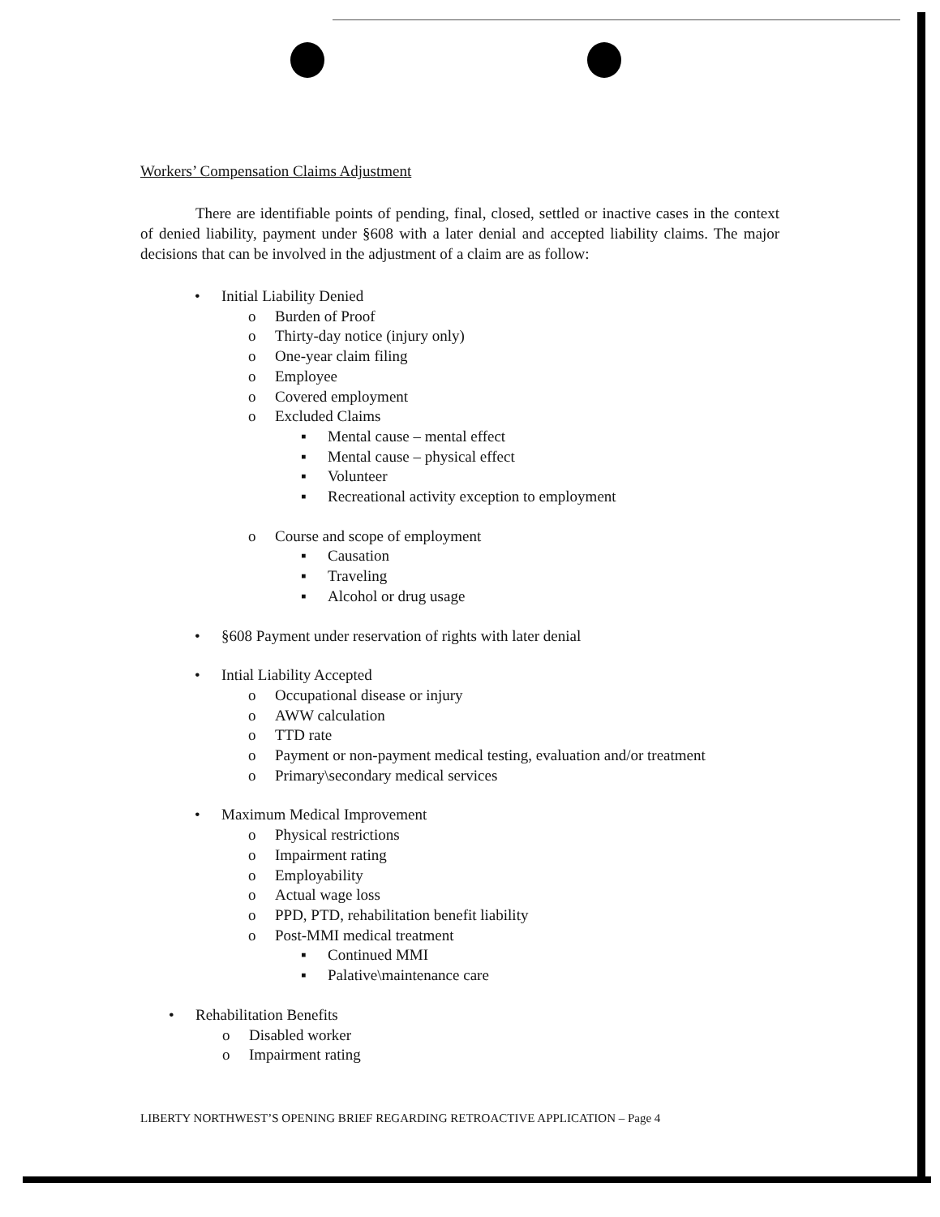Workers’ Compensation Claims Adjustment
There are identifiable points of pending, final, closed, settled or inactive cases in the context of denied liability, payment under §608 with a later denial and accepted liability claims. The major decisions that can be involved in the adjustment of a claim are as follow:
• Initial Liability Denied
o Burden of Proof
o Thirty-day notice (injury only)
o One-year claim filing
o Employee
o Covered employment
o Excluded Claims
▪ Mental cause – mental effect
▪ Mental cause – physical effect
▪ Volunteer
▪ Recreational activity exception to employment
o Course and scope of employment
▪ Causation
▪ Traveling
▪ Alcohol or drug usage
• §608 Payment under reservation of rights with later denial
• Intial Liability Accepted
o Occupational disease or injury
o AWW calculation
o TTD rate
o Payment or non-payment medical testing, evaluation and/or treatment
o Primary\secondary medical services
• Maximum Medical Improvement
o Physical restrictions
o Impairment rating
o Employability
o Actual wage loss
o PPD, PTD, rehabilitation benefit liability
o Post-MMI medical treatment
▪ Continued MMI
▪ Palative\maintenance care
• Rehabilitation Benefits
o Disabled worker
o Impairment rating
LIBERTY NORTHWEST’S OPENING BRIEF REGARDING RETROACTIVE APPLICATION – Page 4